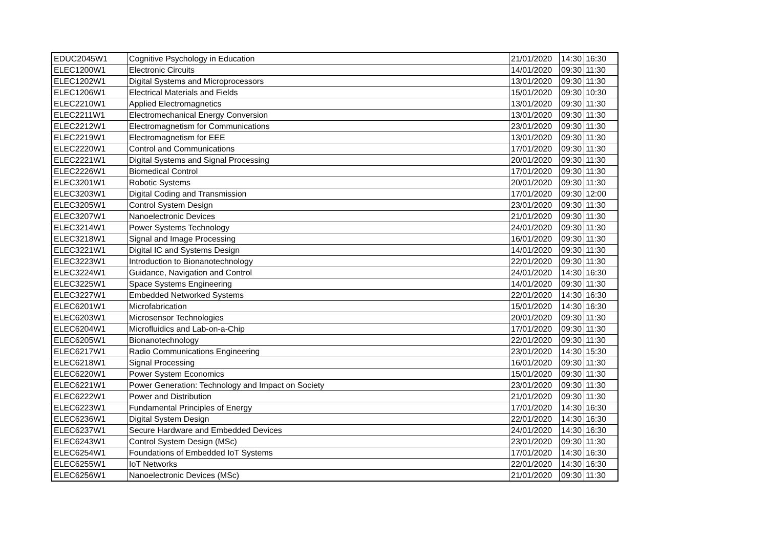| EDUC2045W1 | Cognitive Psychology in Education | 21/01/2020 | 14:30 | 16:30 |
| ELEC1200W1 | Electronic Circuits | 14/01/2020 | 09:30 | 11:30 |
| ELEC1202W1 | Digital Systems and Microprocessors | 13/01/2020 | 09:30 | 11:30 |
| ELEC1206W1 | Electrical Materials and Fields | 15/01/2020 | 09:30 | 10:30 |
| ELEC2210W1 | Applied Electromagnetics | 13/01/2020 | 09:30 | 11:30 |
| ELEC2211W1 | Electromechanical Energy Conversion | 13/01/2020 | 09:30 | 11:30 |
| ELEC2212W1 | Electromagnetism for Communications | 23/01/2020 | 09:30 | 11:30 |
| ELEC2219W1 | Electromagnetism for EEE | 13/01/2020 | 09:30 | 11:30 |
| ELEC2220W1 | Control and Communications | 17/01/2020 | 09:30 | 11:30 |
| ELEC2221W1 | Digital Systems and Signal Processing | 20/01/2020 | 09:30 | 11:30 |
| ELEC2226W1 | Biomedical Control | 17/01/2020 | 09:30 | 11:30 |
| ELEC3201W1 | Robotic Systems | 20/01/2020 | 09:30 | 11:30 |
| ELEC3203W1 | Digital Coding and Transmission | 17/01/2020 | 09:30 | 12:00 |
| ELEC3205W1 | Control System Design | 23/01/2020 | 09:30 | 11:30 |
| ELEC3207W1 | Nanoelectronic Devices | 21/01/2020 | 09:30 | 11:30 |
| ELEC3214W1 | Power Systems Technology | 24/01/2020 | 09:30 | 11:30 |
| ELEC3218W1 | Signal and Image Processing | 16/01/2020 | 09:30 | 11:30 |
| ELEC3221W1 | Digital IC and Systems Design | 14/01/2020 | 09:30 | 11:30 |
| ELEC3223W1 | Introduction to Bionanotechnology | 22/01/2020 | 09:30 | 11:30 |
| ELEC3224W1 | Guidance, Navigation and Control | 24/01/2020 | 14:30 | 16:30 |
| ELEC3225W1 | Space Systems Engineering | 14/01/2020 | 09:30 | 11:30 |
| ELEC3227W1 | Embedded Networked Systems | 22/01/2020 | 14:30 | 16:30 |
| ELEC6201W1 | Microfabrication | 15/01/2020 | 14:30 | 16:30 |
| ELEC6203W1 | Microsensor Technologies | 20/01/2020 | 09:30 | 11:30 |
| ELEC6204W1 | Microfluidics and Lab-on-a-Chip | 17/01/2020 | 09:30 | 11:30 |
| ELEC6205W1 | Bionanotechnology | 22/01/2020 | 09:30 | 11:30 |
| ELEC6217W1 | Radio Communications Engineering | 23/01/2020 | 14:30 | 15:30 |
| ELEC6218W1 | Signal Processing | 16/01/2020 | 09:30 | 11:30 |
| ELEC6220W1 | Power System Economics | 15/01/2020 | 09:30 | 11:30 |
| ELEC6221W1 | Power Generation: Technology and Impact on Society | 23/01/2020 | 09:30 | 11:30 |
| ELEC6222W1 | Power and Distribution | 21/01/2020 | 09:30 | 11:30 |
| ELEC6223W1 | Fundamental Principles of Energy | 17/01/2020 | 14:30 | 16:30 |
| ELEC6236W1 | Digital System Design | 22/01/2020 | 14:30 | 16:30 |
| ELEC6237W1 | Secure Hardware and Embedded Devices | 24/01/2020 | 14:30 | 16:30 |
| ELEC6243W1 | Control System Design (MSc) | 23/01/2020 | 09:30 | 11:30 |
| ELEC6254W1 | Foundations of Embedded IoT Systems | 17/01/2020 | 14:30 | 16:30 |
| ELEC6255W1 | IoT Networks | 22/01/2020 | 14:30 | 16:30 |
| ELEC6256W1 | Nanoelectronic Devices (MSc) | 21/01/2020 | 09:30 | 11:30 |